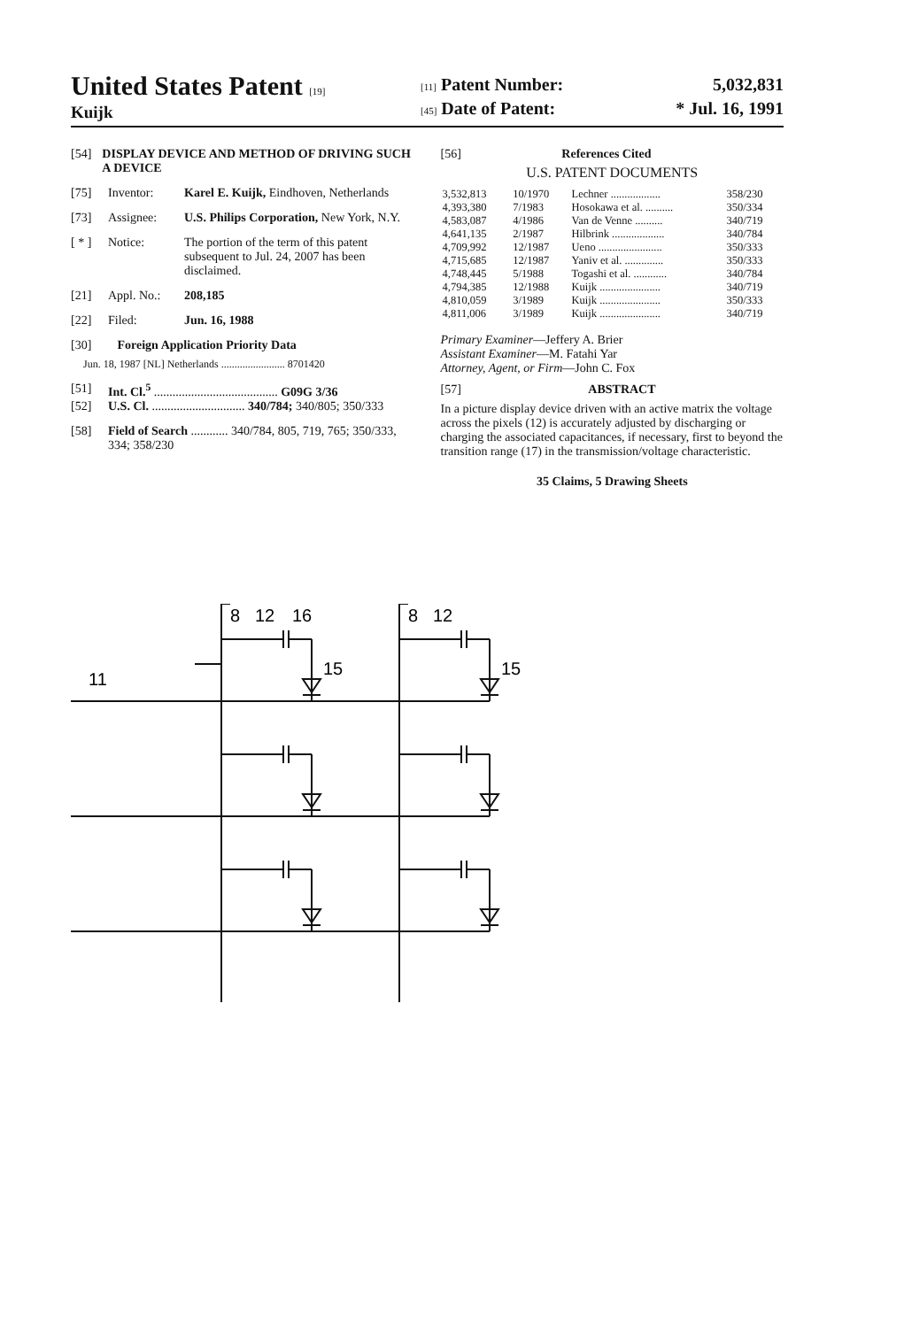United States Patent [19]
Kuijk
[11] Patent Number: 5,032,831
[45] Date of Patent: * Jul. 16, 1991
[54] DISPLAY DEVICE AND METHOD OF DRIVING SUCH A DEVICE
[75] Inventor: Karel E. Kuijk, Eindhoven, Netherlands
[73] Assignee: U.S. Philips Corporation, New York, N.Y.
[ * ] Notice: The portion of the term of this patent subsequent to Jul. 24, 2007 has been disclaimed.
[21] Appl. No.: 208,185
[22] Filed: Jun. 16, 1988
[30] Foreign Application Priority Data
Jun. 18, 1987 [NL] Netherlands ........................ 8701420
[51] Int. Cl.<sup>5</sup> ........................................ G09G 3/36
[52] U.S. Cl. .............................. 340/784; 340/805; 350/333
[58] Field of Search ............ 340/784, 805, 719, 765; 350/333, 334; 358/230
[56] References Cited
U.S. PATENT DOCUMENTS
| 3,532,813 | 10/1970 | Lechner .................. | 358/230 |
| 4,393,380 | 7/1983 | Hosokawa et al. .......... | 350/334 |
| 4,583,087 | 4/1986 | Van de Venne .......... | 340/719 |
| 4,641,135 | 2/1987 | Hilbrink ................... | 340/784 |
| 4,709,992 | 12/1987 | Ueno ....................... | 350/333 |
| 4,715,685 | 12/1987 | Yaniv et al. .............. | 350/333 |
| 4,748,445 | 5/1988 | Togashi et al. ............ | 340/784 |
| 4,794,385 | 12/1988 | Kuijk ...................... | 340/719 |
| 4,810,059 | 3/1989 | Kuijk ...................... | 350/333 |
| 4,811,006 | 3/1989 | Kuijk ...................... | 340/719 |
Primary Examiner—Jeffery A. Brier
Assistant Examiner—M. Fatahi Yar
Attorney, Agent, or Firm—John C. Fox
[57] ABSTRACT
In a picture display device driven with an active matrix the voltage across the pixels (12) is accurately adjusted by discharging or charging the associated capacitances, if necessary, first to beyond the transition range (17) in the transmission/voltage characteristic.
35 Claims, 5 Drawing Sheets
8
12
16
8
12
15
15
11